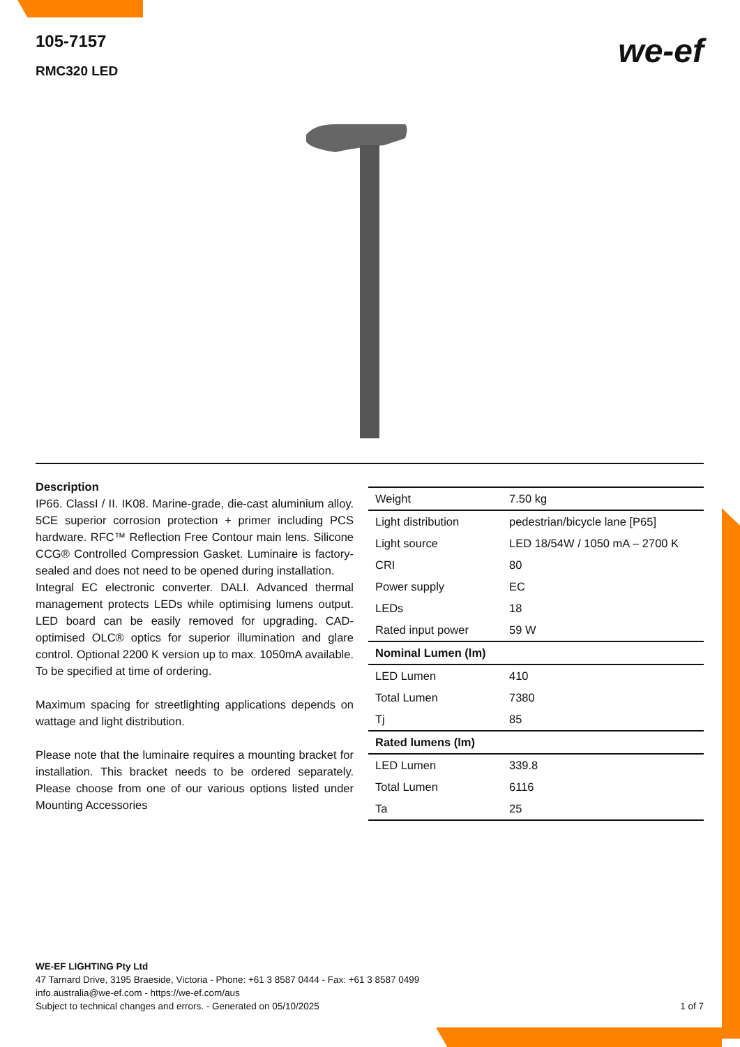105-7157
RMC320 LED
we-ef
Description
IP66. ClassI / II. IK08. Marine-grade, die-cast aluminium alloy. 5CE superior corrosion protection + primer including PCS hardware. RFC™ Reflection Free Contour main lens. Silicone CCG® Controlled Compression Gasket. Luminaire is factory-sealed and does not need to be opened during installation.
Integral EC electronic converter. DALI. Advanced thermal management protects LEDs while optimising lumens output. LED board can be easily removed for upgrading. CAD- optimised OLC® optics for superior illumination and glare control. Optional 2200 K version up to max. 1050mA available. To be specified at time of ordering.
Maximum spacing for streetlighting applications depends on wattage and light distribution.
Please note that the luminaire requires a mounting bracket for installation. This bracket needs to be ordered separately. Please choose from one of our various options listed under Mounting Accessories
| Weight | 7.50 kg |
| Light distribution | pedestrian/bicycle lane [P65] |
| Light source | LED 18/54W / 1050 mA – 2700 K |
| CRI | 80 |
| Power supply | EC |
| LEDs | 18 |
| Rated input power | 59 W |
| Nominal Lumen (lm) | |
| LED Lumen | 410 |
| Total Lumen | 7380 |
| Tj | 85 |
| Rated lumens (lm) | |
| LED Lumen | 339.8 |
| Total Lumen | 6116 |
| Ta | 25 |
WE-EF LIGHTING Pty Ltd
47 Tarnard Drive, 3195 Braeside, Victoria - Phone: +61 3 8587 0444 - Fax: +61 3 8587 0499
info.australia@we-ef.com - https://we-ef.com/aus
Subject to technical changes and errors. - Generated on 05/10/2025
1 of 7